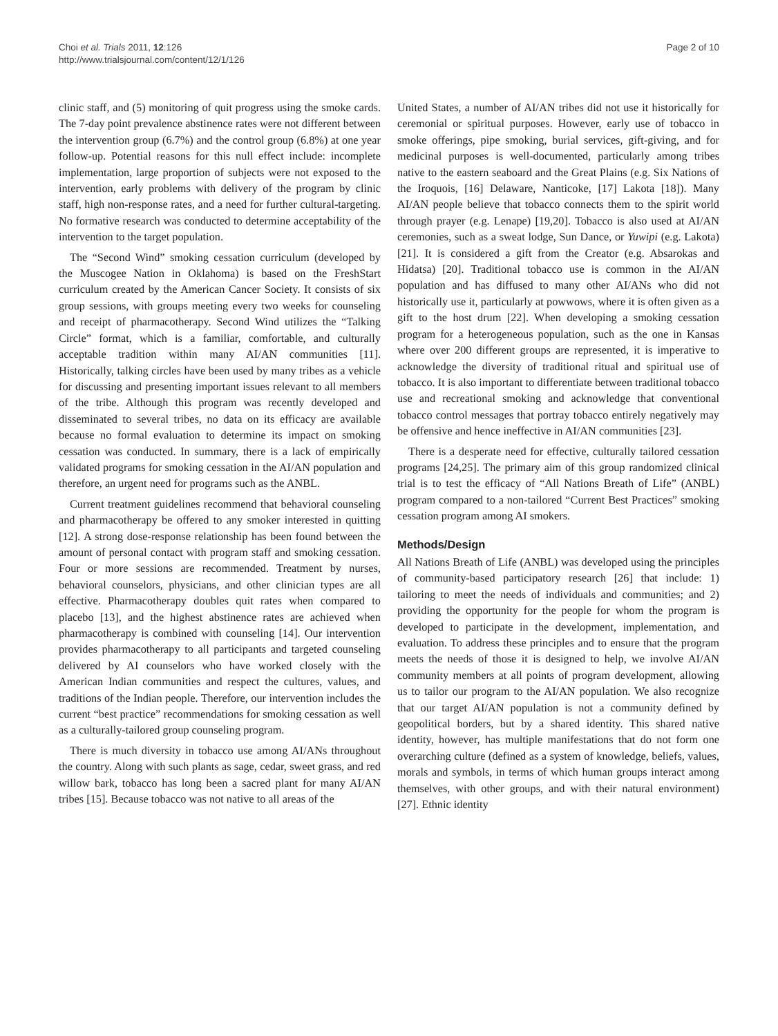Choi et al. Trials 2011, 12:126
http://www.trialsjournal.com/content/12/1/126
Page 2 of 10
clinic staff, and (5) monitoring of quit progress using the smoke cards. The 7-day point prevalence abstinence rates were not different between the intervention group (6.7%) and the control group (6.8%) at one year follow-up. Potential reasons for this null effect include: incomplete implementation, large proportion of subjects were not exposed to the intervention, early problems with delivery of the program by clinic staff, high non-response rates, and a need for further cultural-targeting. No formative research was conducted to determine acceptability of the intervention to the target population.
The “Second Wind” smoking cessation curriculum (developed by the Muscogee Nation in Oklahoma) is based on the FreshStart curriculum created by the American Cancer Society. It consists of six group sessions, with groups meeting every two weeks for counseling and receipt of pharmacotherapy. Second Wind utilizes the “Talking Circle” format, which is a familiar, comfortable, and culturally acceptable tradition within many AI/AN communities [11]. Historically, talking circles have been used by many tribes as a vehicle for discussing and presenting important issues relevant to all members of the tribe. Although this program was recently developed and disseminated to several tribes, no data on its efficacy are available because no formal evaluation to determine its impact on smoking cessation was conducted. In summary, there is a lack of empirically validated programs for smoking cessation in the AI/AN population and therefore, an urgent need for programs such as the ANBL.
Current treatment guidelines recommend that behavioral counseling and pharmacotherapy be offered to any smoker interested in quitting [12]. A strong dose-response relationship has been found between the amount of personal contact with program staff and smoking cessation. Four or more sessions are recommended. Treatment by nurses, behavioral counselors, physicians, and other clinician types are all effective. Pharmacotherapy doubles quit rates when compared to placebo [13], and the highest abstinence rates are achieved when pharmacotherapy is combined with counseling [14]. Our intervention provides pharmacotherapy to all participants and targeted counseling delivered by AI counselors who have worked closely with the American Indian communities and respect the cultures, values, and traditions of the Indian people. Therefore, our intervention includes the current “best practice” recommendations for smoking cessation as well as a culturally-tailored group counseling program.
There is much diversity in tobacco use among AI/ANs throughout the country. Along with such plants as sage, cedar, sweet grass, and red willow bark, tobacco has long been a sacred plant for many AI/AN tribes [15]. Because tobacco was not native to all areas of the
United States, a number of AI/AN tribes did not use it historically for ceremonial or spiritual purposes. However, early use of tobacco in smoke offerings, pipe smoking, burial services, gift-giving, and for medicinal purposes is well-documented, particularly among tribes native to the eastern seaboard and the Great Plains (e.g. Six Nations of the Iroquois, [16] Delaware, Nanticoke, [17] Lakota [18]). Many AI/AN people believe that tobacco connects them to the spirit world through prayer (e.g. Lenape) [19,20]. Tobacco is also used at AI/AN ceremonies, such as a sweat lodge, Sun Dance, or Yuwipi (e.g. Lakota) [21]. It is considered a gift from the Creator (e.g. Absarokas and Hidatsa) [20]. Traditional tobacco use is common in the AI/AN population and has diffused to many other AI/ANs who did not historically use it, particularly at powwows, where it is often given as a gift to the host drum [22]. When developing a smoking cessation program for a heterogeneous population, such as the one in Kansas where over 200 different groups are represented, it is imperative to acknowledge the diversity of traditional ritual and spiritual use of tobacco. It is also important to differentiate between traditional tobacco use and recreational smoking and acknowledge that conventional tobacco control messages that portray tobacco entirely negatively may be offensive and hence ineffective in AI/AN communities [23].
There is a desperate need for effective, culturally tailored cessation programs [24,25]. The primary aim of this group randomized clinical trial is to test the efficacy of “All Nations Breath of Life” (ANBL) program compared to a non-tailored “Current Best Practices” smoking cessation program among AI smokers.
Methods/Design
All Nations Breath of Life (ANBL) was developed using the principles of community-based participatory research [26] that include: 1) tailoring to meet the needs of individuals and communities; and 2) providing the opportunity for the people for whom the program is developed to participate in the development, implementation, and evaluation. To address these principles and to ensure that the program meets the needs of those it is designed to help, we involve AI/AN community members at all points of program development, allowing us to tailor our program to the AI/AN population. We also recognize that our target AI/AN population is not a community defined by geopolitical borders, but by a shared identity. This shared native identity, however, has multiple manifestations that do not form one overarching culture (defined as a system of knowledge, beliefs, values, morals and symbols, in terms of which human groups interact among themselves, with other groups, and with their natural environment) [27]. Ethnic identity